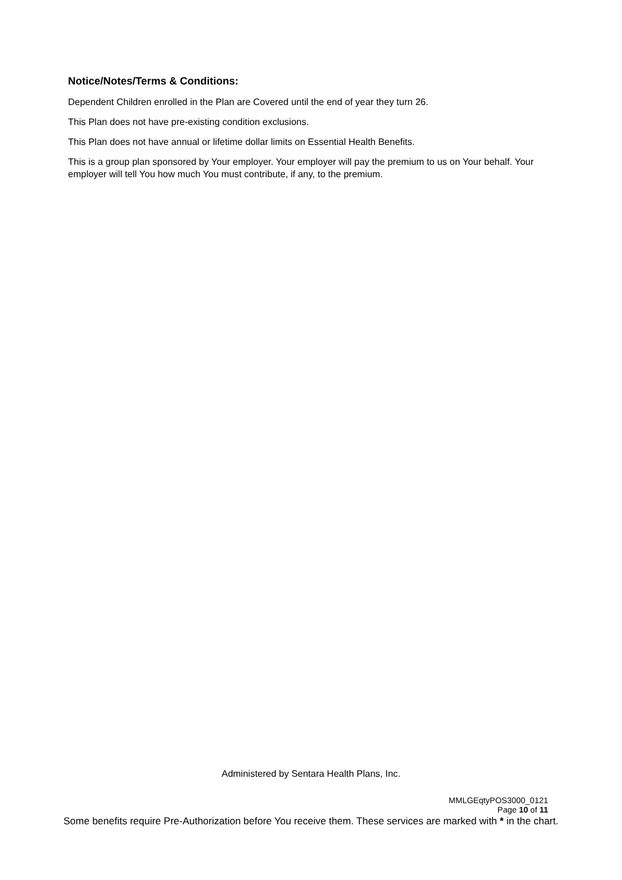Notice/Notes/Terms & Conditions:
Dependent Children enrolled in the Plan are Covered until the end of year they turn 26.
This Plan does not have pre-existing condition exclusions.
This Plan does not have annual or lifetime dollar limits on Essential Health Benefits.
This is a group plan sponsored by Your employer. Your employer will pay the premium to us on Your behalf. Your employer will tell You how much You must contribute, if any, to the premium.
Administered by Sentara Health Plans, Inc.
MMLGEqtyPOS3000_0121
Page 10 of 11
Some benefits require Pre-Authorization before You receive them. These services are marked with * in the chart.